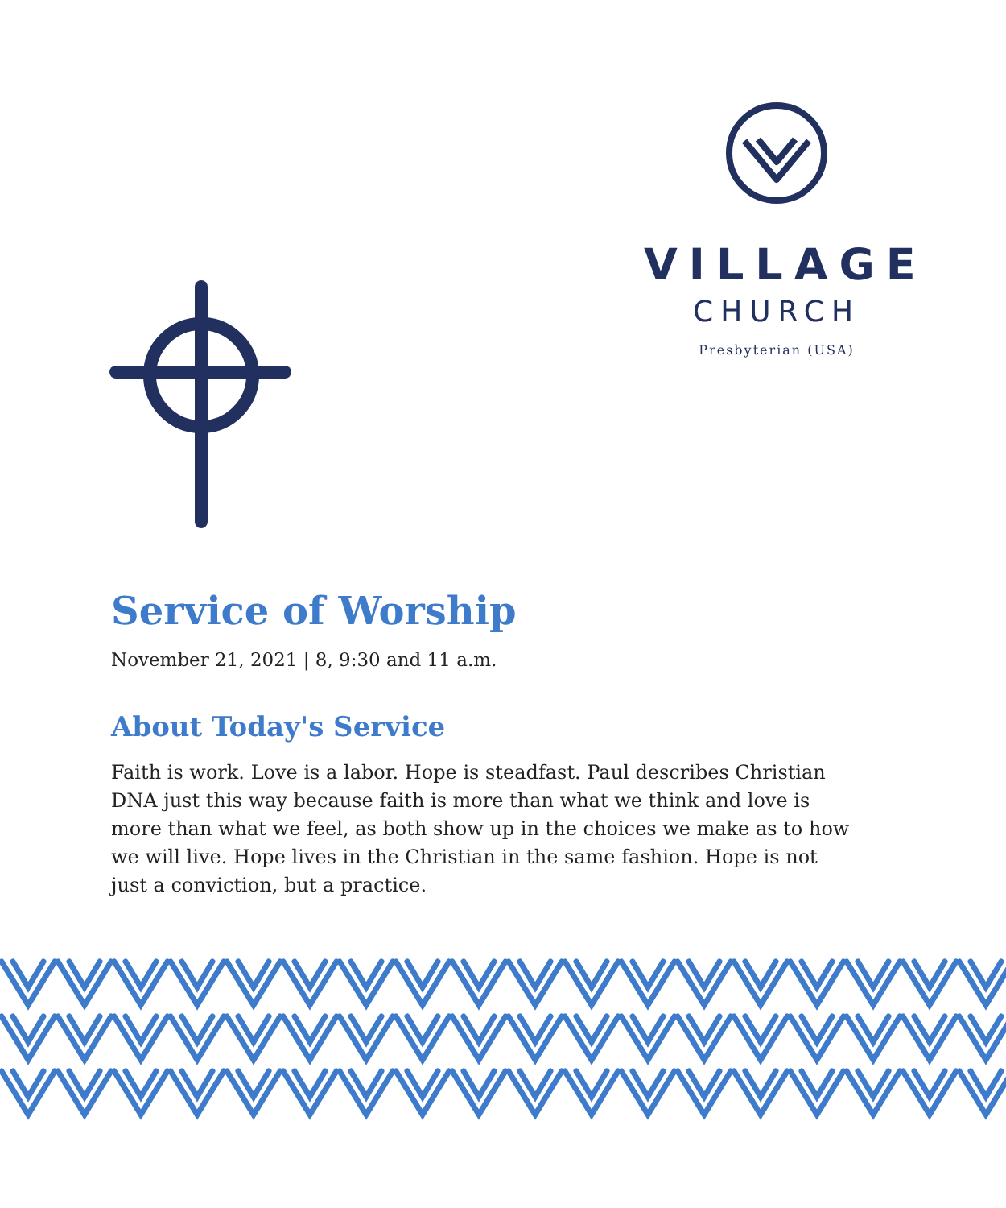VILLAGE
CHURCH
Presbyterian (USA)
Service of Worship
November 21, 2021 | 8, 9:30 and 11 a.m.
About Today's Service
Faith is work. Love is a labor. Hope is steadfast. Paul describes Christian DNA just this way because faith is more than what we think and love is more than what we feel, as both show up in the choices we make as to how we will live. Hope lives in the Christian in the same fashion. Hope is not just a conviction, but a practice.